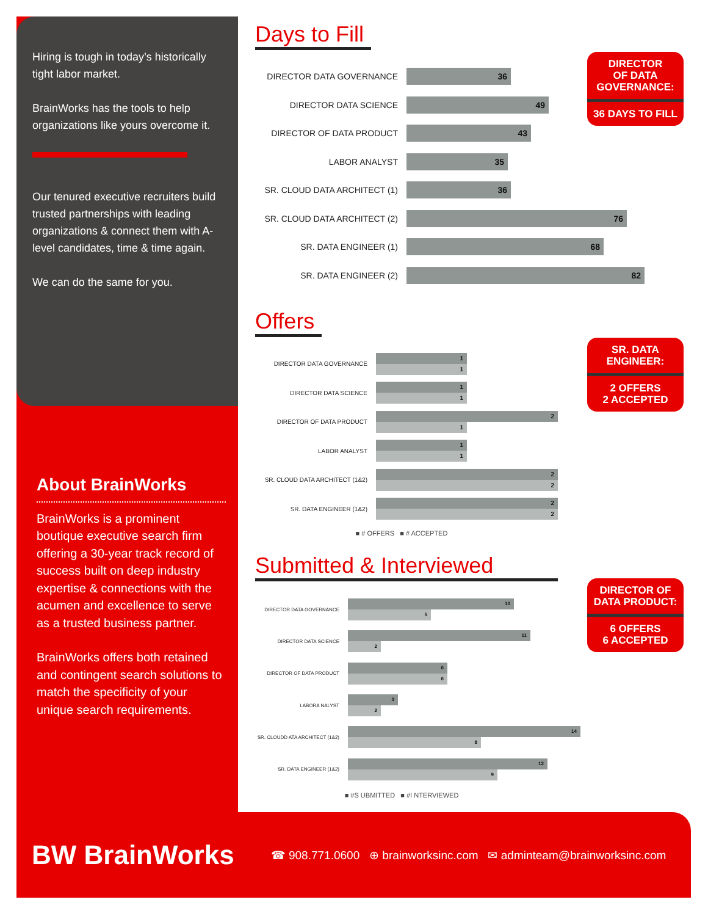Hiring is tough in today’s historically tight labor market.
BrainWorks has the tools to help organizations like yours overcome it.
Our tenured executive recruiters build trusted partnerships with leading organizations & connect them with A-level candidates, time & time again.
We can do the same for you.
About BrainWorks
BrainWorks is a prominent boutique executive search firm offering a 30-year track record of success built on deep industry expertise & connections with the acumen and excellence to serve as a trusted business partner.
BrainWorks offers both retained and contingent search solutions to match the specificity of your unique search requirements.
Days to Fill
DIRECTOR
OF DATA
GOVERNANCE:
36 DAYS TO FILL
DIRECTOR DATA GOVERNANCE
36
DIRECTOR DATA SCIENCE
49
DIRECTOR OF DATA PRODUCT
43
LABOR ANALYST
35
SR. CLOUD DATA ARCHITECT (1)
36
SR. CLOUD DATA ARCHITECT (2)
76
SR. DATA ENGINEER (1)
68
SR. DATA ENGINEER (2)
82
Offers
SR. DATA
ENGINEER:
2 OFFERS
2 ACCEPTED
DIRECTOR DATA GOVERNANCE
1
1
DIRECTOR DATA SCIENCE
1
1
DIRECTOR OF DATA PRODUCT
2
1
LABOR ANALYST
1
1
SR. CLOUD DATA ARCHITECT (1&2)
2
2
SR. DATA ENGINEER (1&2)
2
2
■ # OFFERS ■ # ACCEPTED
Submitted & Interviewed
DIRECTOR OF
DATA PRODUCT:
6 OFFERS
6 ACCEPTED
DIRECTOR DATA GOVERNANCE
10
5
DIRECTOR DATA SCIENCE
11
2
DIRECTOR OF DATA PRODUCT
6
6
LABORA NALYST
3
2
SR. CLOUDD ATA ARCHITECT (1&2)
14
8
SR. DATA ENGINEER (1&2)
12
9
■ #S UBMITTED ■ #I NTERVIEWED
BW BrainWorks
☎ 908.771.0600 ⊕ brainworksinc.com ✉ adminteam@brainworksinc.com